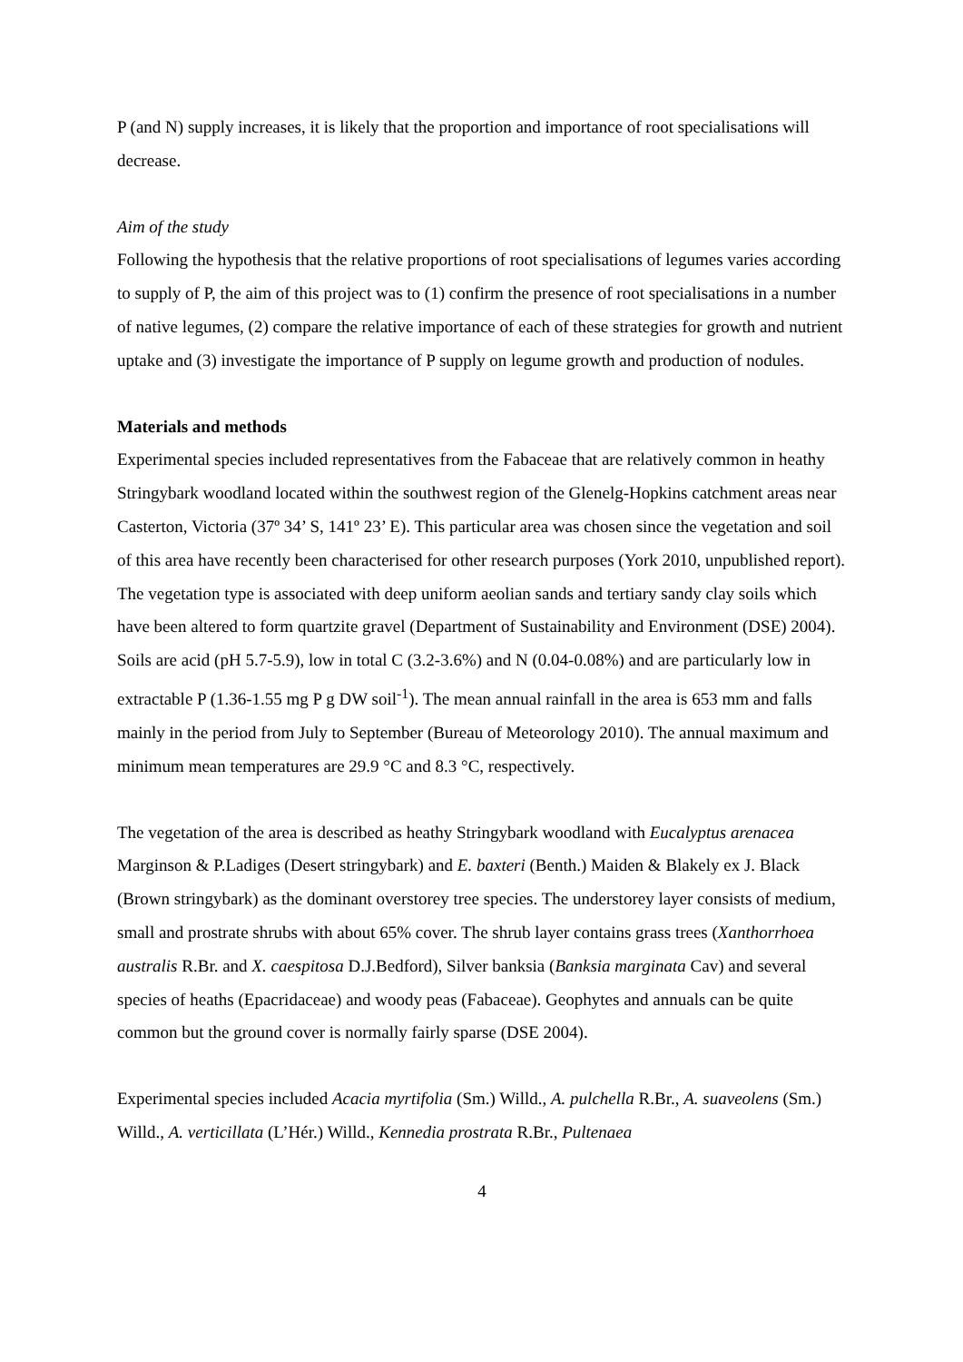P (and N) supply increases, it is likely that the proportion and importance of root specialisations will decrease.
Aim of the study
Following the hypothesis that the relative proportions of root specialisations of legumes varies according to supply of P, the aim of this project was to (1) confirm the presence of root specialisations in a number of native legumes, (2) compare the relative importance of each of these strategies for growth and nutrient uptake and (3) investigate the importance of P supply on legume growth and production of nodules.
Materials and methods
Experimental species included representatives from the Fabaceae that are relatively common in heathy Stringybark woodland located within the southwest region of the Glenelg-Hopkins catchment areas near Casterton, Victoria (37º 34’ S, 141º 23’ E). This particular area was chosen since the vegetation and soil of this area have recently been characterised for other research purposes (York 2010, unpublished report). The vegetation type is associated with deep uniform aeolian sands and tertiary sandy clay soils which have been altered to form quartzite gravel (Department of Sustainability and Environment (DSE) 2004). Soils are acid (pH 5.7-5.9), low in total C (3.2-3.6%) and N (0.04-0.08%) and are particularly low in extractable P (1.36-1.55 mg P g DW soil<sup>-1</sup>). The mean annual rainfall in the area is 653 mm and falls mainly in the period from July to September (Bureau of Meteorology 2010). The annual maximum and minimum mean temperatures are 29.9 °C and 8.3 °C, respectively.
The vegetation of the area is described as heathy Stringybark woodland with Eucalyptus arenacea Marginson & P.Ladiges (Desert stringybark) and E. baxteri (Benth.) Maiden & Blakely ex J. Black (Brown stringybark) as the dominant overstorey tree species. The understorey layer consists of medium, small and prostrate shrubs with about 65% cover. The shrub layer contains grass trees (Xanthorrhoea australis R.Br. and X. caespitosa D.J.Bedford), Silver banksia (Banksia marginata Cav) and several species of heaths (Epacridaceae) and woody peas (Fabaceae). Geophytes and annuals can be quite common but the ground cover is normally fairly sparse (DSE 2004).
Experimental species included Acacia myrtifolia (Sm.) Willd., A. pulchella R.Br., A. suaveolens (Sm.) Willd., A. verticillata (L’Hér.) Willd., Kennedia prostrata R.Br., Pultenaea
4